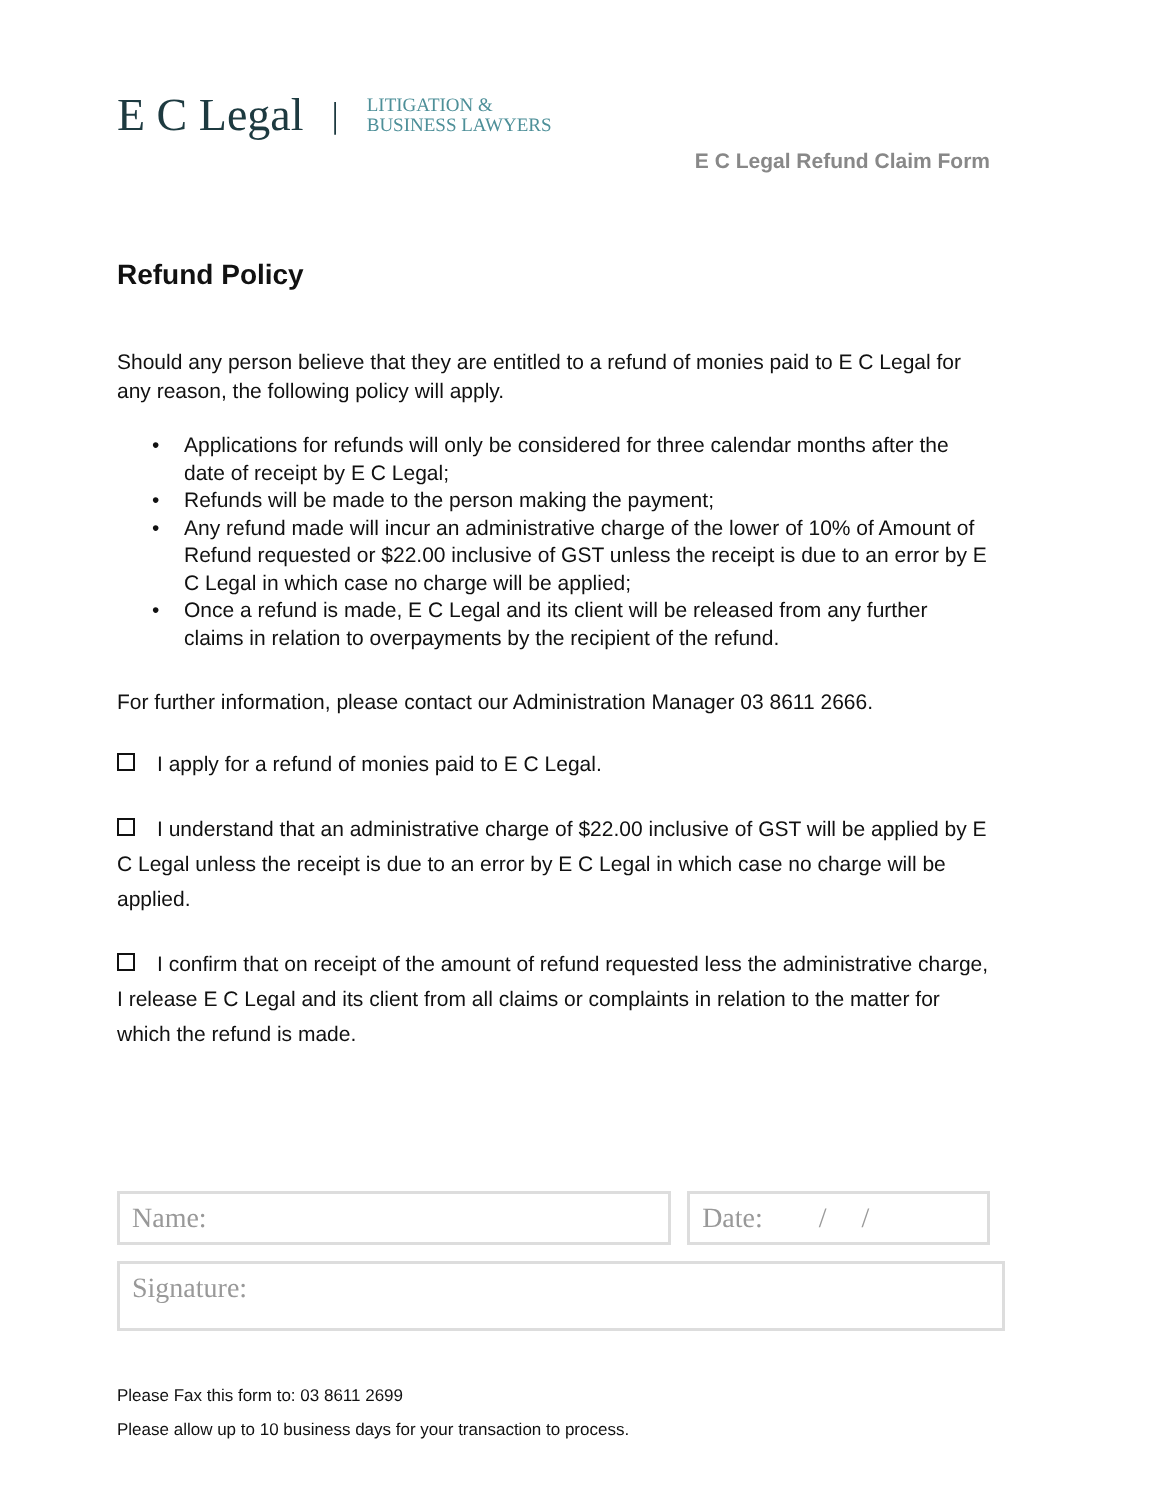E C Legal | LITIGATION &
BUSINESS LAWYERS
E C Legal Refund Claim Form
Refund Policy
Should any person believe that they are entitled to a refund of monies paid to E C Legal for any reason, the following policy will apply.
• Applications for refunds will only be considered for three calendar months after the date of receipt by E C Legal;
• Refunds will be made to the person making the payment;
• Any refund made will incur an administrative charge of the lower of 10% of Amount of Refund requested or $22.00 inclusive of GST unless the receipt is due to an error by E C Legal in which case no charge will be applied;
• Once a refund is made, E C Legal and its client will be released from any further claims in relation to overpayments by the recipient of the refund.
For further information, please contact our Administration Manager 03 8611 2666.
I apply for a refund of monies paid to E C Legal.
I understand that an administrative charge of $22.00 inclusive of GST will be applied by E C Legal unless the receipt is due to an error by E C Legal in which case no charge will be applied.
I confirm that on receipt of the amount of refund requested less the administrative charge, I release E C Legal and its client from all claims or complaints in relation to the matter for which the refund is made.
Name: Date: / /
Signature:
Please Fax this form to: 03 8611 2699
Please allow up to 10 business days for your transaction to process.